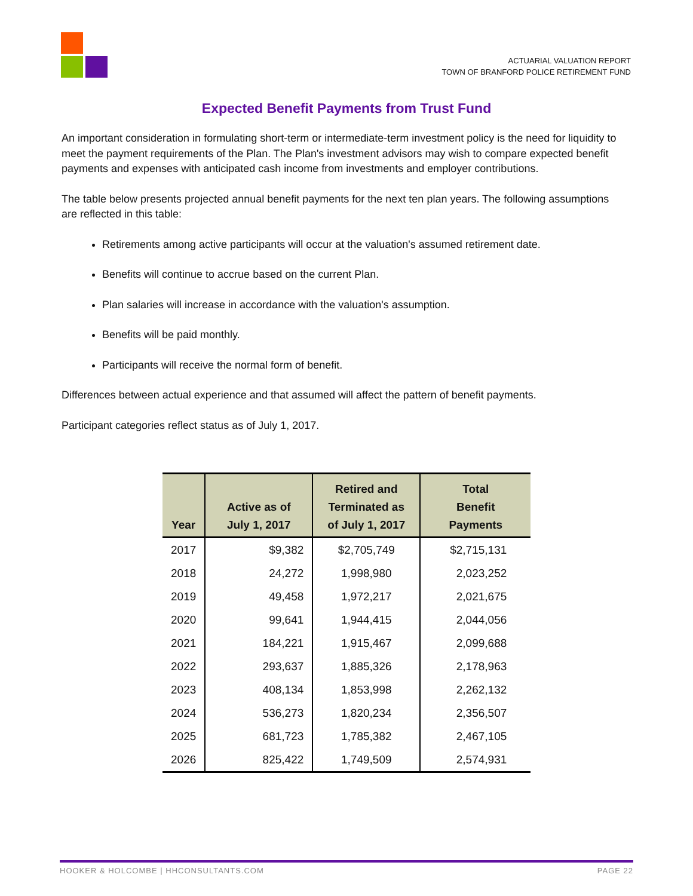ACTUARIAL VALUATION REPORT
TOWN OF BRANFORD POLICE RETIREMENT FUND
Expected Benefit Payments from Trust Fund
An important consideration in formulating short-term or intermediate-term investment policy is the need for liquidity to meet the payment requirements of the Plan. The Plan's investment advisors may wish to compare expected benefit payments and expenses with anticipated cash income from investments and employer contributions.
The table below presents projected annual benefit payments for the next ten plan years. The following assumptions are reflected in this table:
Retirements among active participants will occur at the valuation's assumed retirement date.
Benefits will continue to accrue based on the current Plan.
Plan salaries will increase in accordance with the valuation's assumption.
Benefits will be paid monthly.
Participants will receive the normal form of benefit.
Differences between actual experience and that assumed will affect the pattern of benefit payments.
Participant categories reflect status as of July 1, 2017.
| Year | Active as of July 1, 2017 | Retired and Terminated as of July 1, 2017 | Total Benefit Payments |
| --- | --- | --- | --- |
| 2017 | $9,382 | $2,705,749 | $2,715,131 |
| 2018 | 24,272 | 1,998,980 | 2,023,252 |
| 2019 | 49,458 | 1,972,217 | 2,021,675 |
| 2020 | 99,641 | 1,944,415 | 2,044,056 |
| 2021 | 184,221 | 1,915,467 | 2,099,688 |
| 2022 | 293,637 | 1,885,326 | 2,178,963 |
| 2023 | 408,134 | 1,853,998 | 2,262,132 |
| 2024 | 536,273 | 1,820,234 | 2,356,507 |
| 2025 | 681,723 | 1,785,382 | 2,467,105 |
| 2026 | 825,422 | 1,749,509 | 2,574,931 |
HOOKER & HOLCOMBE | HHCONSULTANTS.COM PAGE 22